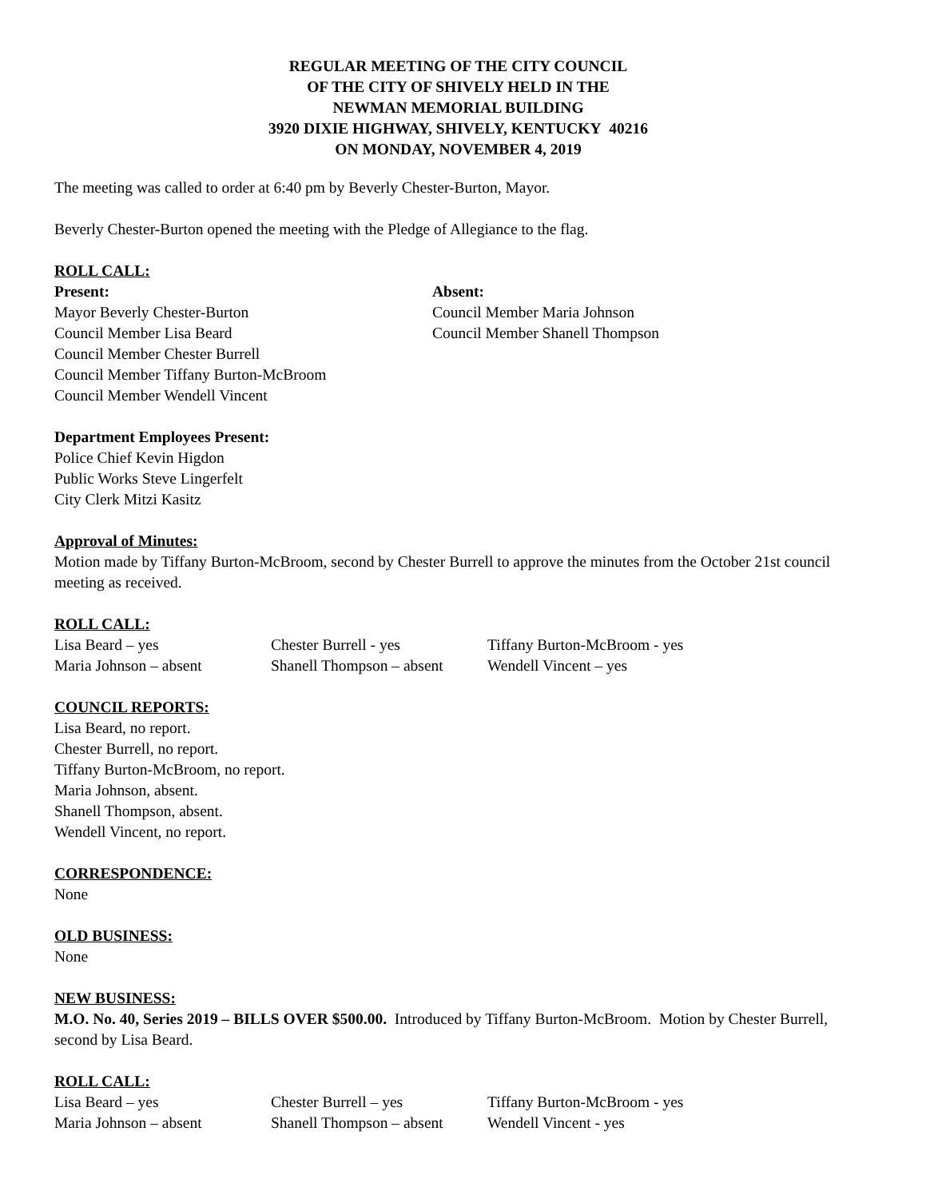REGULAR MEETING OF THE CITY COUNCIL
OF THE CITY OF SHIVELY HELD IN THE
NEWMAN MEMORIAL BUILDING
3920 DIXIE HIGHWAY, SHIVELY, KENTUCKY 40216
ON MONDAY, NOVEMBER 4, 2019
The meeting was called to order at 6:40 pm by Beverly Chester-Burton, Mayor.
Beverly Chester-Burton opened the meeting with the Pledge of Allegiance to the flag.
ROLL CALL:
Present:
Mayor Beverly Chester-Burton
Council Member Lisa Beard
Council Member Chester Burrell
Council Member Tiffany Burton-McBroom
Council Member Wendell Vincent
Absent:
Council Member Maria Johnson
Council Member Shanell Thompson
Department Employees Present:
Police Chief Kevin Higdon
Public Works Steve Lingerfelt
City Clerk Mitzi Kasitz
Approval of Minutes:
Motion made by Tiffany Burton-McBroom, second by Chester Burrell to approve the minutes from the October 21st council meeting as received.
ROLL CALL:
Lisa Beard – yes Chester Burrell - yes Tiffany Burton-McBroom - yes
Maria Johnson – absent Shanell Thompson – absent
Wendell Vincent – yes
COUNCIL REPORTS:
Lisa Beard, no report.
Chester Burrell, no report.
Tiffany Burton-McBroom, no report.
Maria Johnson, absent.
Shanell Thompson, absent.
Wendell Vincent, no report.
CORRESPONDENCE:
None
OLD BUSINESS:
None
NEW BUSINESS:
M.O. No. 40, Series 2019 – BILLS OVER $500.00. Introduced by Tiffany Burton-McBroom. Motion by Chester Burrell, second by Lisa Beard.
ROLL CALL:
Lisa Beard – yes Chester Burrell – yes Tiffany Burton-McBroom - yes
Maria Johnson – absent Shanell Thompson – absent
Wendell Vincent - yes